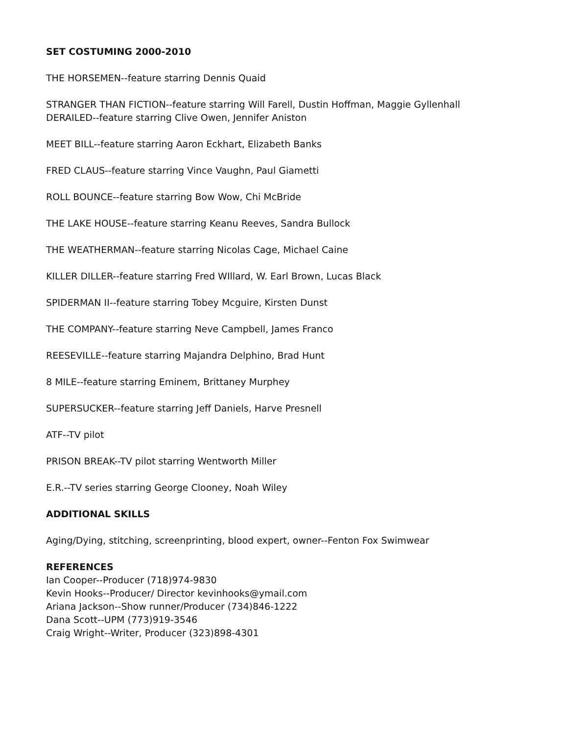SET COSTUMING 2000-2010
THE HORSEMEN--feature starring Dennis Quaid
STRANGER THAN FICTION--feature starring Will Farell, Dustin Hoffman, Maggie Gyllenhall
DERAILED--feature starring Clive Owen, Jennifer Aniston
MEET BILL--feature starring Aaron Eckhart, Elizabeth Banks
FRED CLAUS--feature starring Vince Vaughn, Paul Giametti
ROLL BOUNCE--feature starring Bow Wow, Chi McBride
THE LAKE HOUSE--feature starring Keanu Reeves, Sandra Bullock
THE WEATHERMAN--feature starring Nicolas Cage, Michael Caine
KILLER DILLER--feature starring Fred WIllard, W. Earl Brown, Lucas Black
SPIDERMAN II--feature starring Tobey Mcguire, Kirsten Dunst
THE COMPANY--feature starring Neve Campbell, James Franco
REESEVILLE--feature starring Majandra Delphino, Brad Hunt
8 MILE--feature starring Eminem, Brittaney Murphey
SUPERSUCKER--feature starring Jeff Daniels, Harve Presnell
ATF--TV pilot
PRISON BREAK--TV pilot starring Wentworth Miller
E.R.--TV series starring George Clooney, Noah Wiley
ADDITIONAL SKILLS
Aging/Dying, stitching, screenprinting, blood expert, owner--Fenton Fox Swimwear
REFERENCES
Ian Cooper--Producer (718)974-9830
Kevin Hooks--Producer/ Director kevinhooks@ymail.com
Ariana Jackson--Show runner/Producer (734)846-1222
Dana Scott--UPM (773)919-3546
Craig Wright--Writer, Producer (323)898-4301